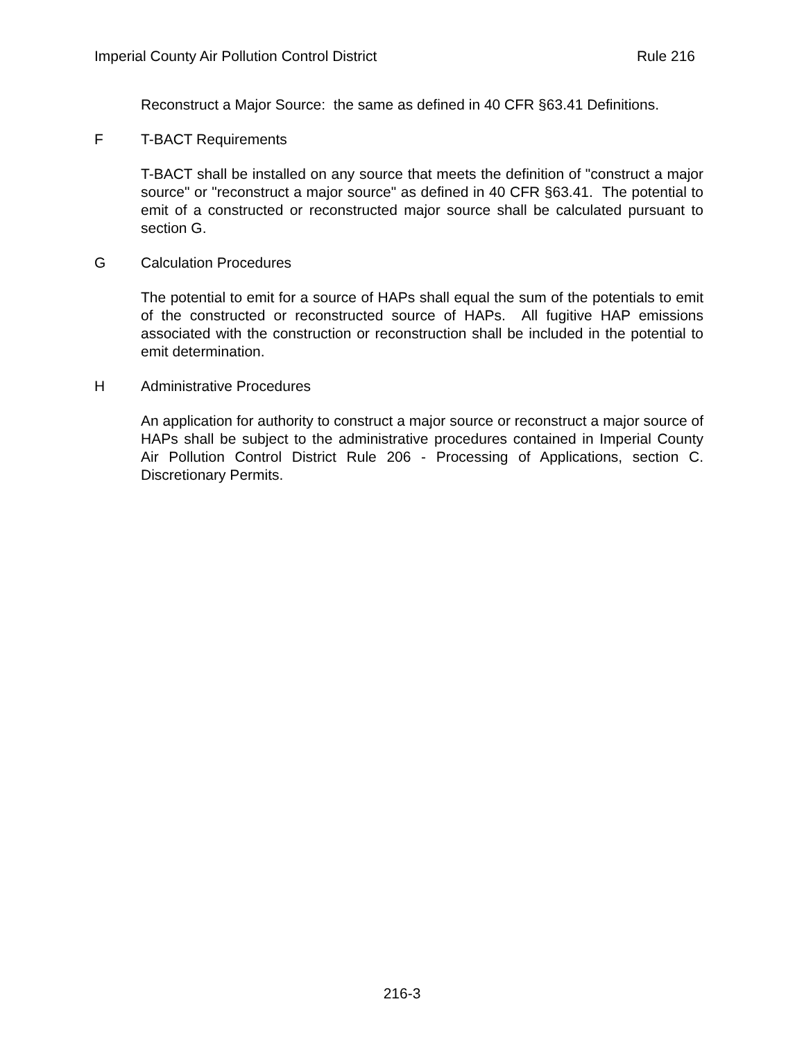Imperial County Air Pollution Control District Rule 216
Reconstruct a Major Source: the same as defined in 40 CFR §63.41 Definitions.
F T-BACT Requirements
T-BACT shall be installed on any source that meets the definition of "construct a major source" or "reconstruct a major source" as defined in 40 CFR §63.41. The potential to emit of a constructed or reconstructed major source shall be calculated pursuant to section G.
G Calculation Procedures
The potential to emit for a source of HAPs shall equal the sum of the potentials to emit of the constructed or reconstructed source of HAPs. All fugitive HAP emissions associated with the construction or reconstruction shall be included in the potential to emit determination.
H Administrative Procedures
An application for authority to construct a major source or reconstruct a major source of HAPs shall be subject to the administrative procedures contained in Imperial County Air Pollution Control District Rule 206 - Processing of Applications, section C. Discretionary Permits.
216-3